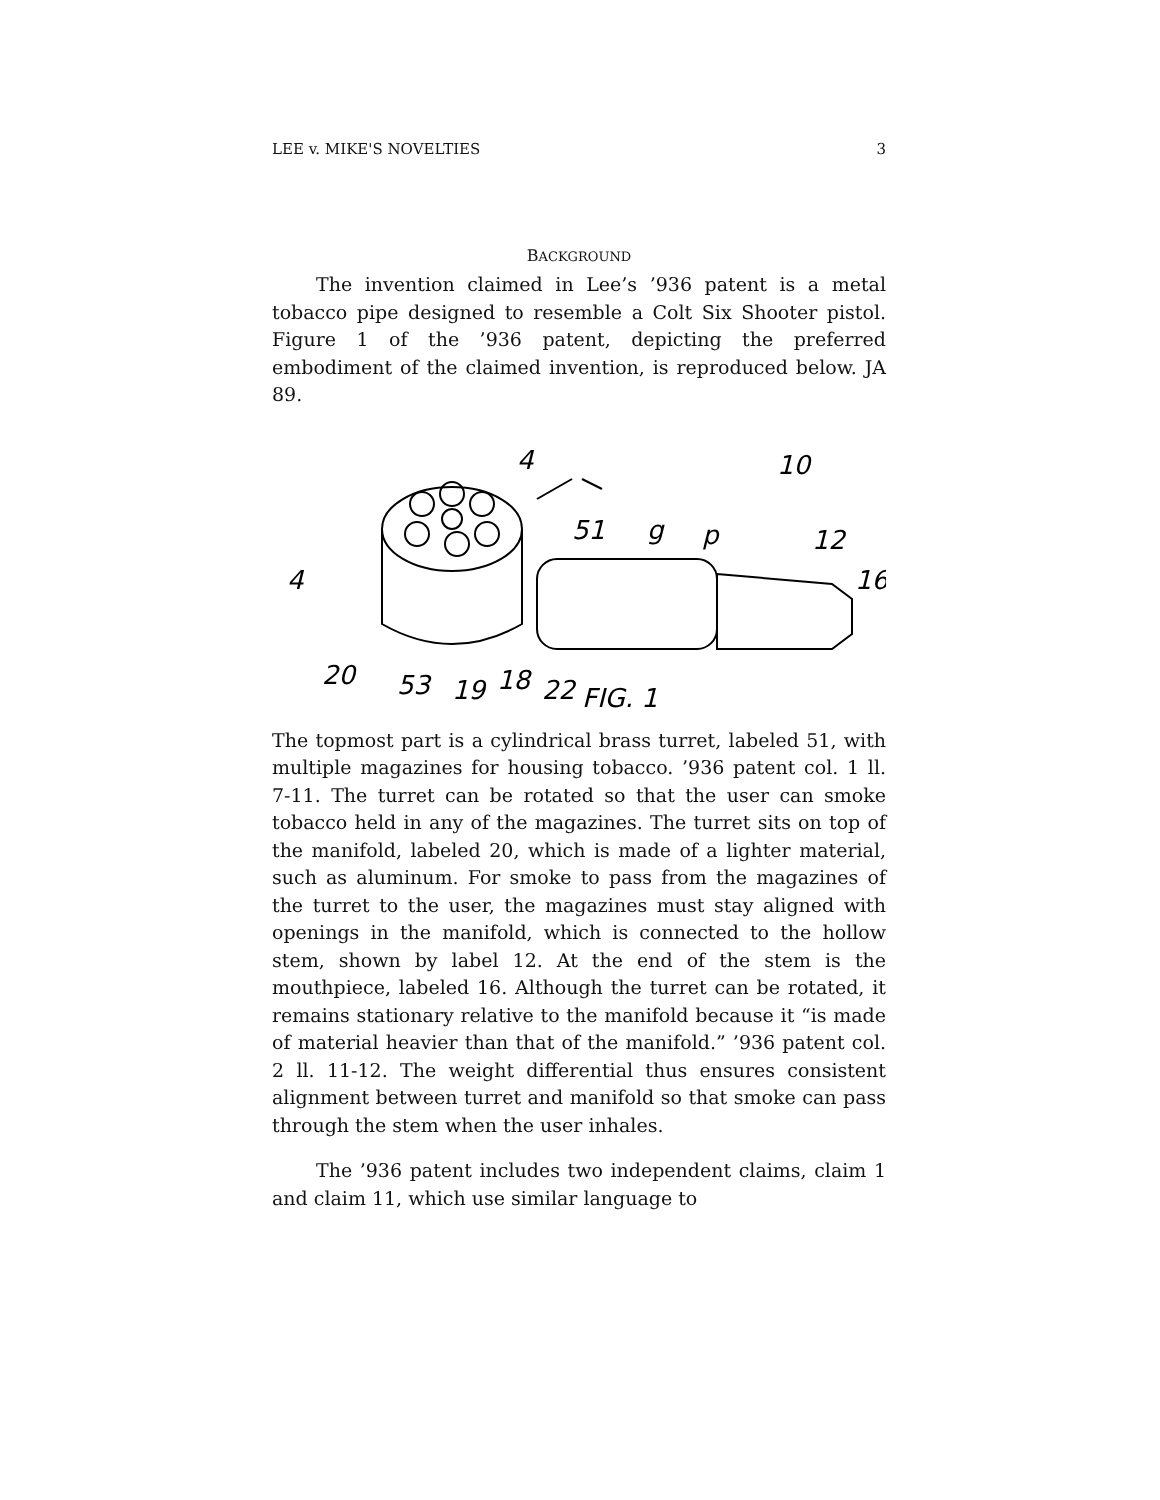LEE v. MIKE'S NOVELTIES 3
BACKGROUND
The invention claimed in Lee’s ’936 patent is a metal tobacco pipe designed to resemble a Colt Six Shooter pistol. Figure 1 of the ’936 patent, depicting the preferred embodiment of the claimed invention, is reproduced below. JA 89.
4
10
51
g
p
12
16
4
20
53
19
18
22
.
FIG. 1
The topmost part is a cylindrical brass turret, labeled 51, with multiple magazines for housing tobacco. ’936 patent col. 1 ll. 7-11. The turret can be rotated so that the user can smoke tobacco held in any of the magazines. The turret sits on top of the manifold, labeled 20, which is made of a lighter material, such as aluminum. For smoke to pass from the magazines of the turret to the user, the magazines must stay aligned with openings in the manifold, which is connected to the hollow stem, shown by label 12. At the end of the stem is the mouthpiece, labeled 16. Although the turret can be rotated, it remains stationary relative to the manifold because it “is made of material heavier than that of the manifold.” ’936 patent col. 2 ll. 11-12. The weight differential thus ensures consistent alignment between turret and manifold so that smoke can pass through the stem when the user inhales.
The ’936 patent includes two independent claims, claim 1 and claim 11, which use similar language to